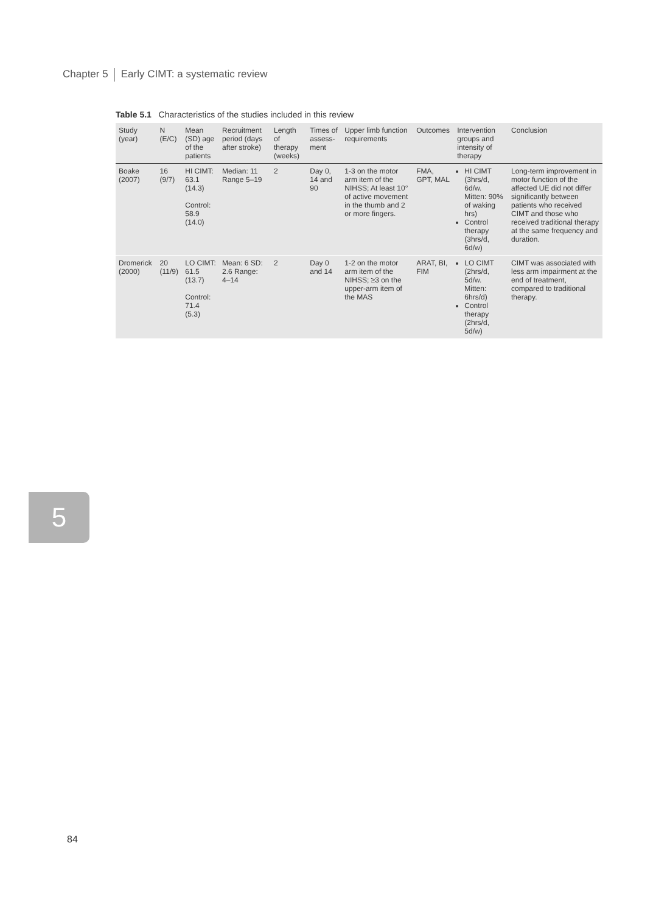Chapter 5 Early CIMT: a systematic review
5
Table 5.1 Characteristics of the studies included in this review
| Study (year) | N (E/C) | Mean (SD) age of the patients | Recruitment period (days after stroke) | Length of therapy (weeks) | Times of assess-ment | Upper limb function requirements | Outcomes | Intervention groups and intensity of therapy | Conclusion |
| --- | --- | --- | --- | --- | --- | --- | --- | --- | --- |
| Boake (2007) | 16 (9/7) | HI CIMT: 63.1 (14.3) Control: 58.9 (14.0) | Median: 11 Range 5–19 | 2 | Day 0, 14 and 90 | 1-3 on the motor arm item of the NIHSS; At least 10° of active movement in the thumb and 2 or more fingers. | FMA, GPT, MAL | HI CIMT (3hrs/d, 6d/w. Mitten: 90% of waking hrs) Control therapy (3hrs/d, 6d/w) | Long-term improvement in motor function of the affected UE did not differ significantly between patients who received CIMT and those who received traditional therapy at the same frequency and duration. |
| Dromerick (2000) | 20 (11/9) | LO CIMT: 61.5 (13.7) Control: 71.4 (5.3) | Mean: 6 SD: 2.6 Range: 4–14 | 2 | Day 0 and 14 | 1-2 on the motor arm item of the NIHSS; ≥3 on the upper-arm item of the MAS | ARAT, BI, FIM | LO CIMT (2hrs/d, 5d/w. Mitten: 6hrs/d) Control therapy (2hrs/d, 5d/w) | CIMT was associated with less arm impairment at the end of treatment, compared to traditional therapy. |
84